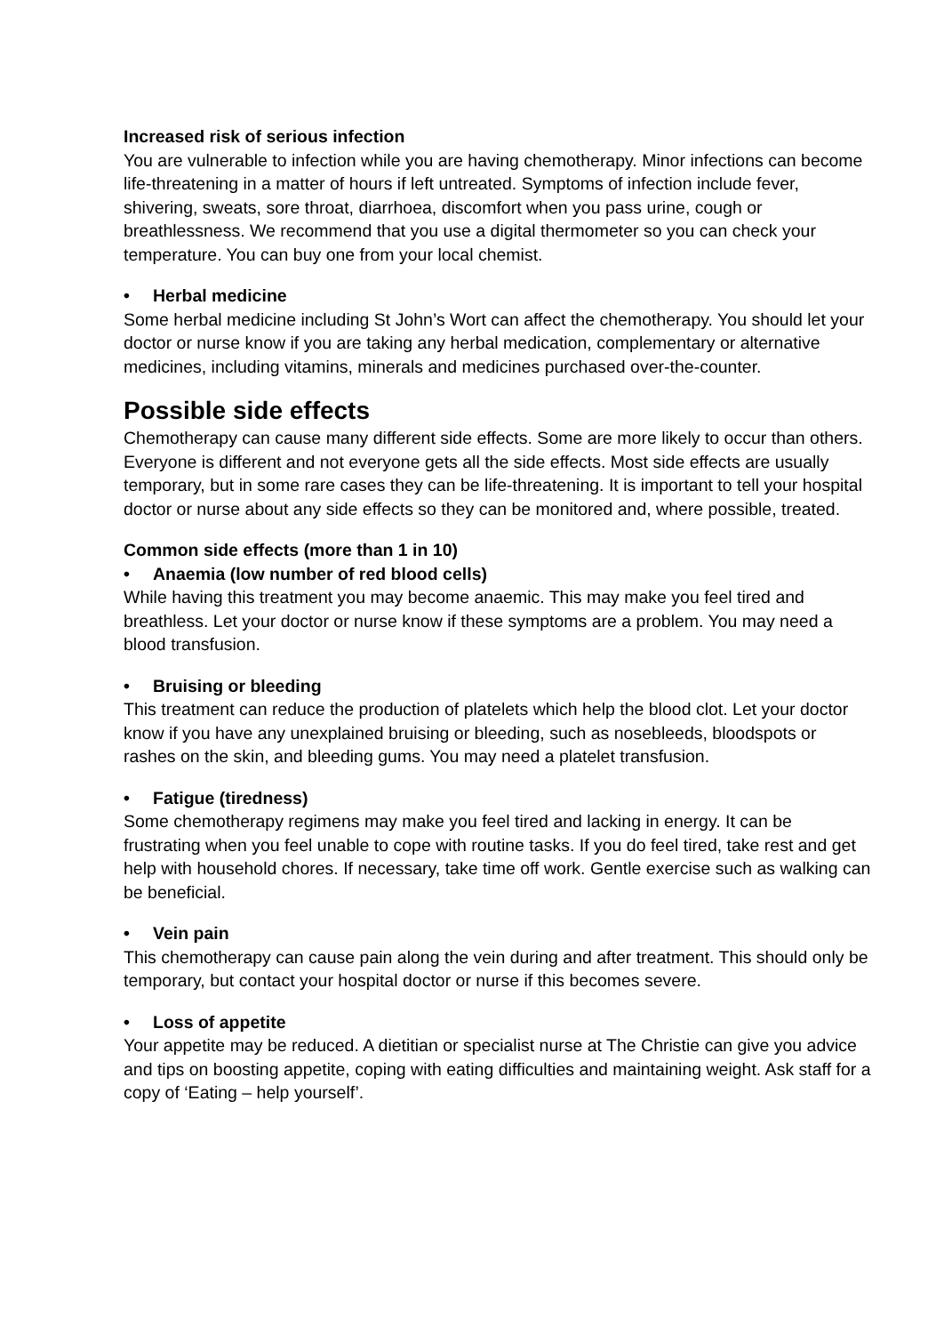Increased risk of serious infection
You are vulnerable to infection while you are having chemotherapy. Minor infections can become life-threatening in a matter of hours if left untreated. Symptoms of infection include fever, shivering, sweats, sore throat, diarrhoea, discomfort when you pass urine, cough or breathlessness. We recommend that you use a digital thermometer so you can check your temperature. You can buy one from your local chemist.
• Herbal medicine
Some herbal medicine including St John’s Wort can affect the chemotherapy. You should let your doctor or nurse know if you are taking any herbal medication, complementary or alternative medicines, including vitamins, minerals and medicines purchased over-the-counter.
Possible side effects
Chemotherapy can cause many different side effects. Some are more likely to occur than others. Everyone is different and not everyone gets all the side effects. Most side effects are usually temporary, but in some rare cases they can be life-threatening. It is important to tell your hospital doctor or nurse about any side effects so they can be monitored and, where possible, treated.
Common side effects (more than 1 in 10)
• Anaemia (low number of red blood cells)
While having this treatment you may become anaemic. This may make you feel tired and breathless. Let your doctor or nurse know if these symptoms are a problem. You may need a blood transfusion.
• Bruising or bleeding
This treatment can reduce the production of platelets which help the blood clot. Let your doctor know if you have any unexplained bruising or bleeding, such as nosebleeds, bloodspots or rashes on the skin, and bleeding gums. You may need a platelet transfusion.
• Fatigue (tiredness)
Some chemotherapy regimens may make you feel tired and lacking in energy. It can be frustrating when you feel unable to cope with routine tasks. If you do feel tired, take rest and get help with household chores. If necessary, take time off work. Gentle exercise such as walking can be beneficial.
• Vein pain
This chemotherapy can cause pain along the vein during and after treatment. This should only be temporary, but contact your hospital doctor or nurse if this becomes severe.
• Loss of appetite
Your appetite may be reduced. A dietitian or specialist nurse at The Christie can give you advice and tips on boosting appetite, coping with eating difficulties and maintaining weight. Ask staff for a copy of ‘Eating – help yourself’.